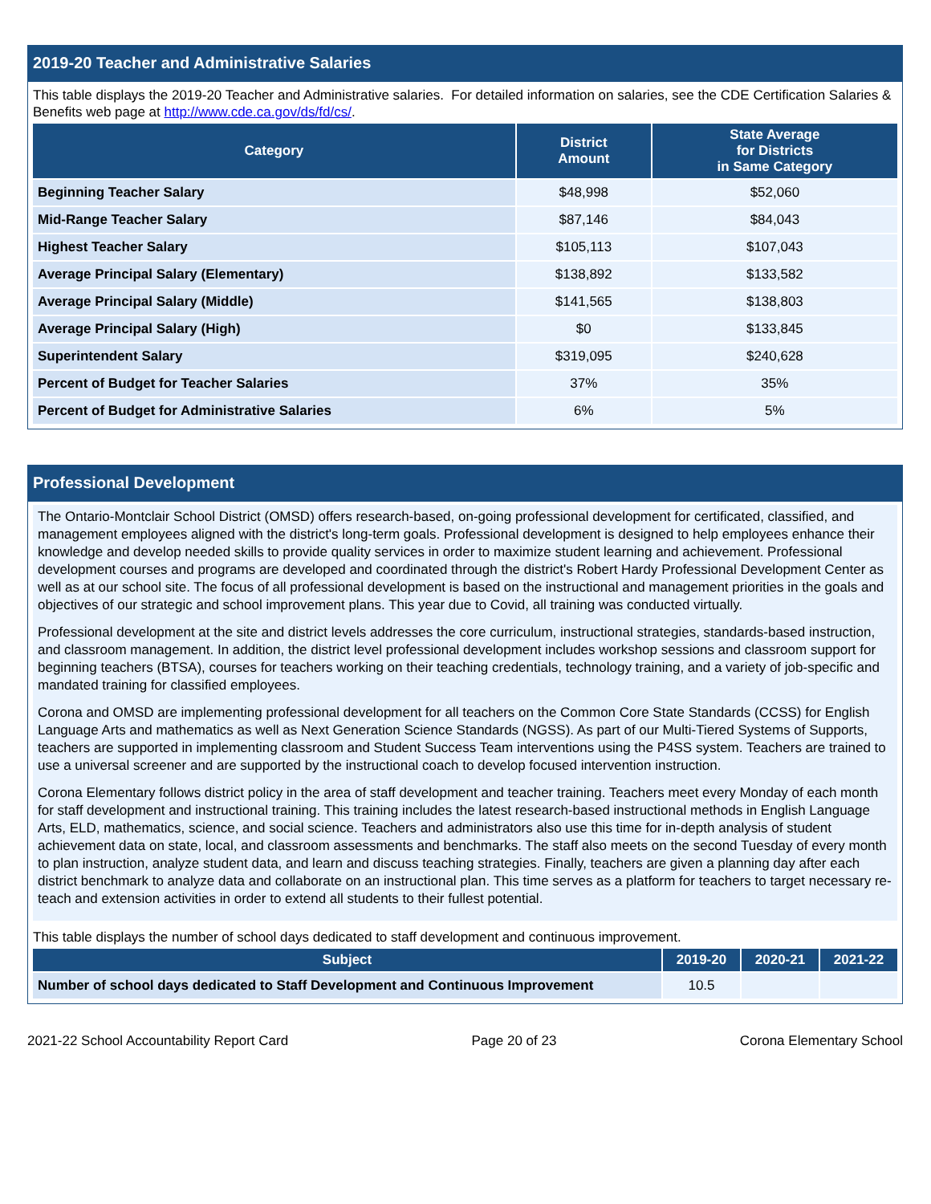2019-20 Teacher and Administrative Salaries
This table displays the 2019-20 Teacher and Administrative salaries. For detailed information on salaries, see the CDE Certification Salaries & Benefits web page at http://www.cde.ca.gov/ds/fd/cs/.
| Category | District Amount | State Average for Districts in Same Category |
| --- | --- | --- |
| Beginning Teacher Salary | $48,998 | $52,060 |
| Mid-Range Teacher Salary | $87,146 | $84,043 |
| Highest Teacher Salary | $105,113 | $107,043 |
| Average Principal Salary (Elementary) | $138,892 | $133,582 |
| Average Principal Salary (Middle) | $141,565 | $138,803 |
| Average Principal Salary (High) | $0 | $133,845 |
| Superintendent Salary | $319,095 | $240,628 |
| Percent of Budget for Teacher Salaries | 37% | 35% |
| Percent of Budget for Administrative Salaries | 6% | 5% |
Professional Development
The Ontario-Montclair School District (OMSD) offers research-based, on-going professional development for certificated, classified, and management employees aligned with the district's long-term goals. Professional development is designed to help employees enhance their knowledge and develop needed skills to provide quality services in order to maximize student learning and achievement. Professional development courses and programs are developed and coordinated through the district's Robert Hardy Professional Development Center as well as at our school site. The focus of all professional development is based on the instructional and management priorities in the goals and objectives of our strategic and school improvement plans. This year due to Covid, all training was conducted virtually.
Professional development at the site and district levels addresses the core curriculum, instructional strategies, standards-based instruction, and classroom management. In addition, the district level professional development includes workshop sessions and classroom support for beginning teachers (BTSA), courses for teachers working on their teaching credentials, technology training, and a variety of job-specific and mandated training for classified employees.
Corona and OMSD are implementing professional development for all teachers on the Common Core State Standards (CCSS) for English Language Arts and mathematics as well as Next Generation Science Standards (NGSS). As part of our Multi-Tiered Systems of Supports, teachers are supported in implementing classroom and Student Success Team interventions using the P4SS system. Teachers are trained to use a universal screener and are supported by the instructional coach to develop focused intervention instruction.
Corona Elementary follows district policy in the area of staff development and teacher training. Teachers meet every Monday of each month for staff development and instructional training. This training includes the latest research-based instructional methods in English Language Arts, ELD, mathematics, science, and social science. Teachers and administrators also use this time for in-depth analysis of student achievement data on state, local, and classroom assessments and benchmarks. The staff also meets on the second Tuesday of every month to plan instruction, analyze student data, and learn and discuss teaching strategies. Finally, teachers are given a planning day after each district benchmark to analyze data and collaborate on an instructional plan. This time serves as a platform for teachers to target necessary re-teach and extension activities in order to extend all students to their fullest potential.
This table displays the number of school days dedicated to staff development and continuous improvement.
| Subject | 2019-20 | 2020-21 | 2021-22 |
| --- | --- | --- | --- |
| Number of school days dedicated to Staff Development and Continuous Improvement | 10.5 | | |
2021-22 School Accountability Report Card Page 20 of 23 Corona Elementary School